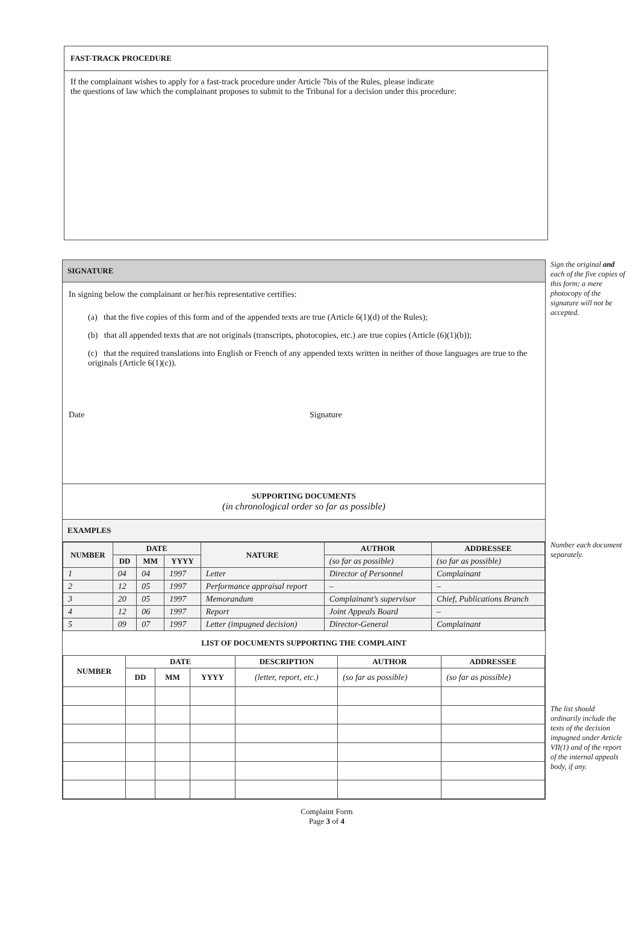FAST-TRACK PROCEDURE
If the complainant wishes to apply for a fast-track procedure under Article 7bis of the Rules, please indicate
the questions of law which the complainant proposes to submit to the Tribunal for a decision under this procedure:
SIGNATURE
In signing below the complainant or her/his representative certifies:
(a) that the five copies of this form and of the appended texts are true (Article 6(1)(d) of the Rules);
(b) that all appended texts that are not originals (transcripts, photocopies, etc.) are true copies (Article (6)(1)(b));
(c) that the required translations into English or French of any appended texts written in neither of those languages are true to the originals (Article 6(1)(c)).
Date Signature
SUPPORTING DOCUMENTS
(in chronological order so far as possible)
EXAMPLES
| NUMBER | DATE | | | NATURE | AUTHOR | ADDRESSEE |
| --- | --- | --- | --- | --- | --- | --- |
| | DD | MM | YYYY | | (so far as possible) | (so far as possible) |
| 1 | 04 | 04 | 1997 | Letter | Director of Personnel | Complainant |
| 2 | 12 | 05 | 1997 | Performance appraisal report | – | – |
| 3 | 20 | 05 | 1997 | Memorandum | Complainant’s supervisor | Chief, Publications Branch |
| 4 | 12 | 06 | 1997 | Report | Joint Appeals Board | – |
| 5 | 09 | 07 | 1997 | Letter (impugned decision) | Director-General | Complainant |
LIST OF DOCUMENTS SUPPORTING THE COMPLAINT
| NUMBER | DATE | | | DESCRIPTION | AUTHOR | ADDRESSEE |
| --- | --- | --- | --- | --- | --- | --- |
| | DD | MM | YYYY | (letter, report, etc.) | (so far as possible) | (so far as possible) |
Sign the original and each of the five copies of this form; a mere photocopy of the signature will not be accepted.
Number each document separately.
The list should ordinarily include the texts of the decision impugned under Article VII(1) and of the report of the internal appeals body, if any.
Complaint Form
Page 3 of 4